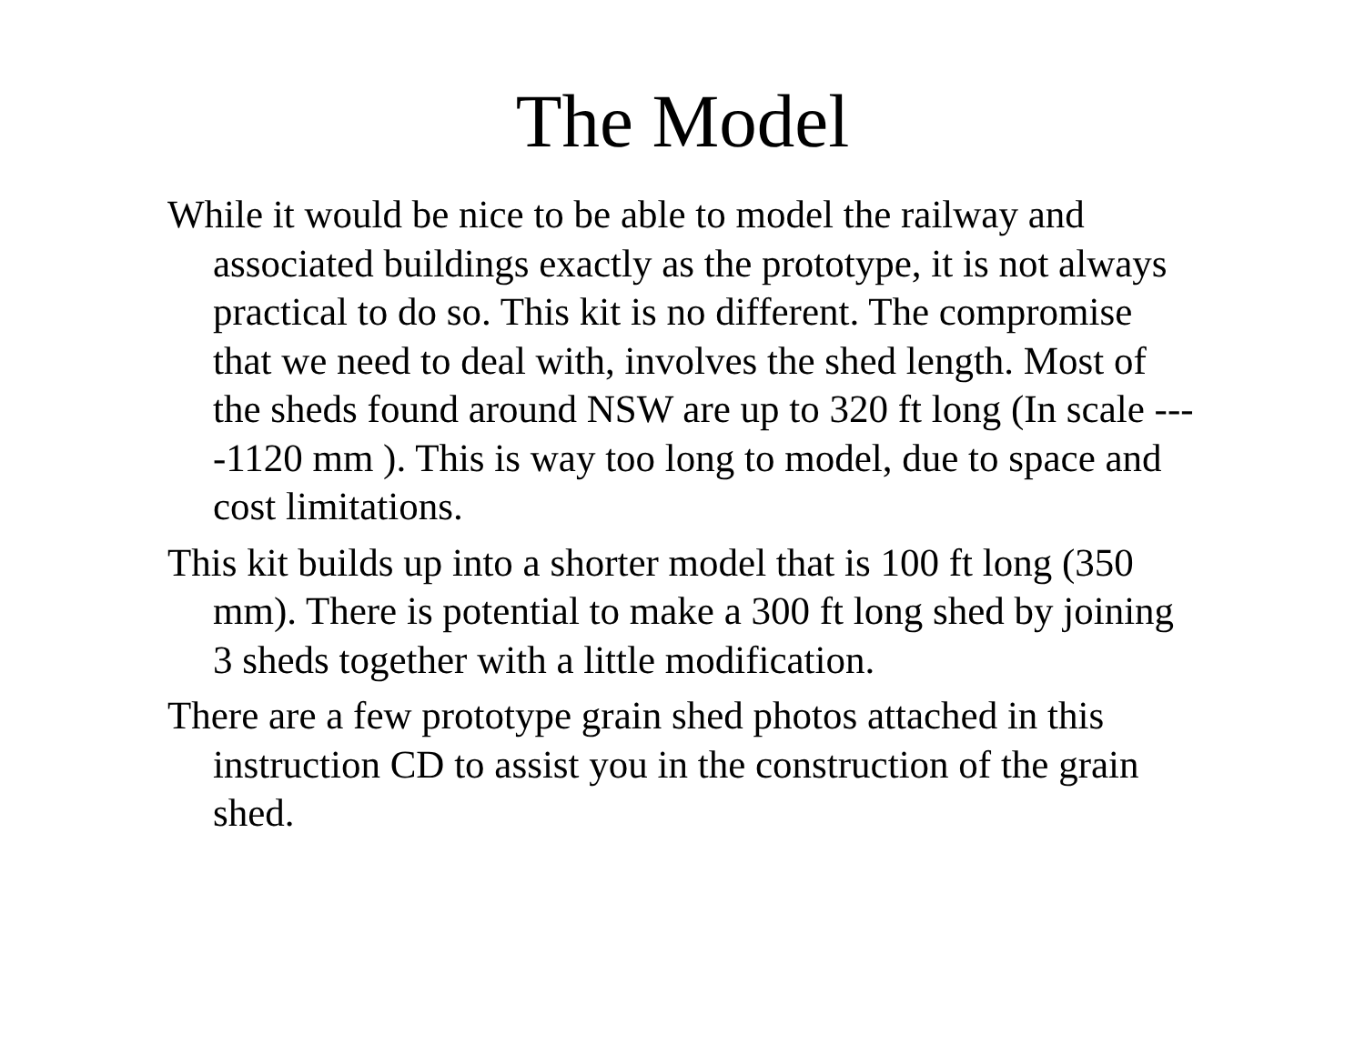The Model
While it would be nice to be able to model the railway and associated buildings exactly as the prototype, it is not always practical to do so. This kit is no different. The compromise that we need to deal with, involves the shed length. Most of the sheds found around NSW are up to 320 ft long (In scale ----1120 mm ). This is way too long to model, due to space and cost limitations.
This kit builds up into a shorter model that is 100 ft long (350 mm). There is potential to make a 300 ft long shed by joining 3 sheds together with a little modification.
There are a few prototype grain shed photos attached in this instruction CD to assist you in the construction of the grain shed.